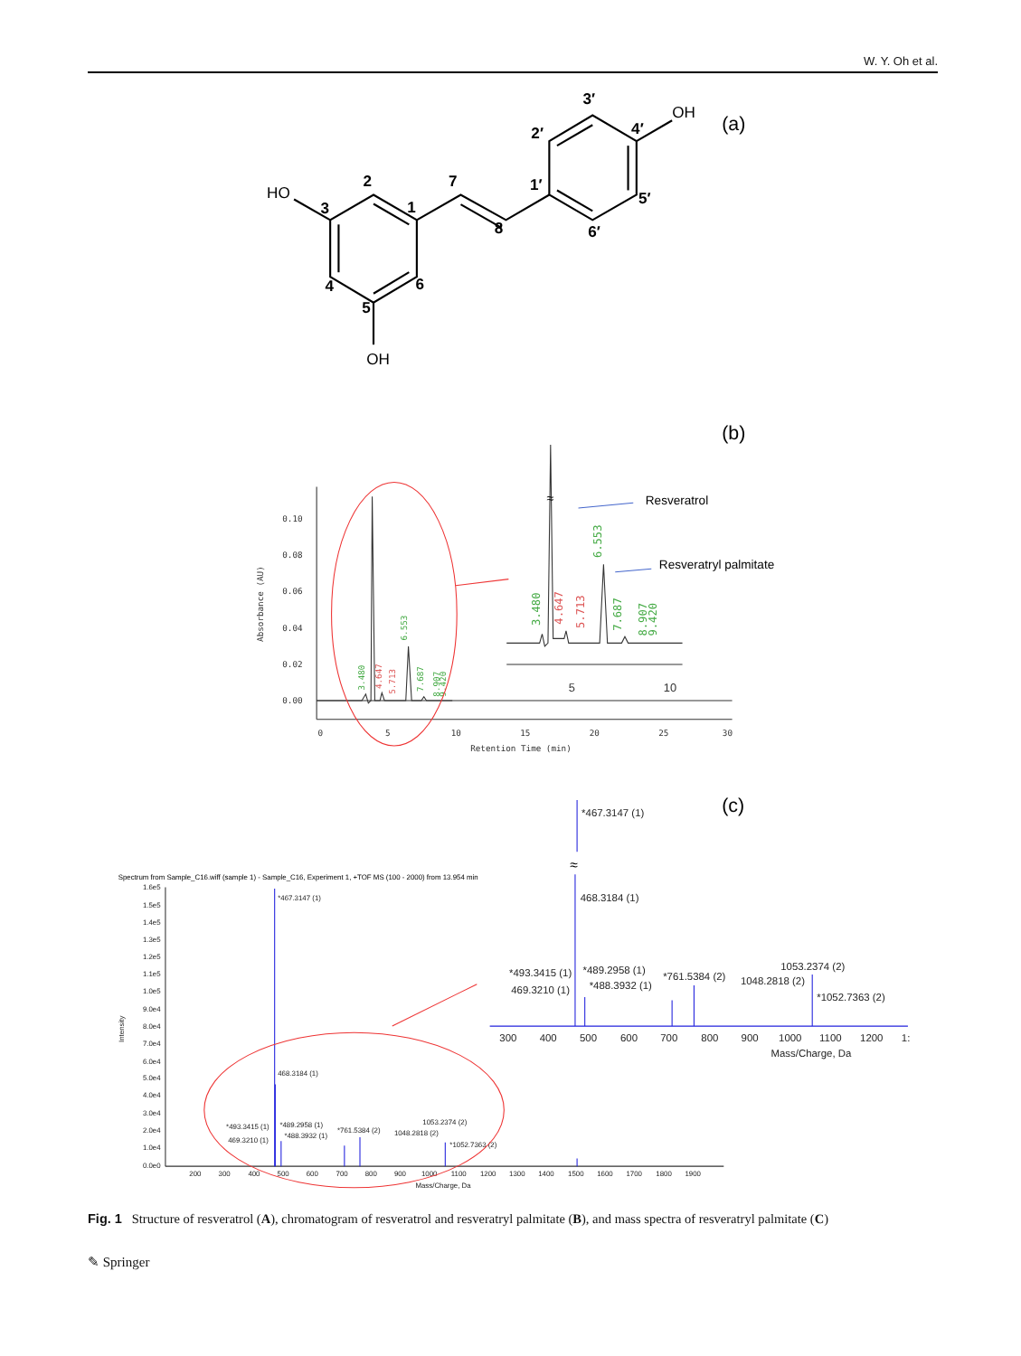W. Y. Oh et al.
HO
OH
OH
2
1
3
4
5
6
7
8
1′
2′
3′
4′
5′
6′
(a)
(b)
0.10
0.08
0.06
0.04
0.02
0.00
0
5
10
15
20
25
30
Retention Time (min)
Absorbance (AU)
3.480
6.553
4.647
5.713
7.687
8.907
9.420
3.480
4.647
5.713
6.553
7.687
8.907
9.420
≈
5
10
Resveratrol
Resveratryl palmitate
(c)
Spectrum from Sample_C16.wiff (sample 1) - Sample_C16, Experiment 1, +TOF MS (100 - 2000) from 13.954 min
1.6e5
1.5e5
1.4e5
1.3e5
1.2e5
1.1e5
1.0e5
9.0e4
8.0e4
7.0e4
6.0e4
5.0e4
4.0e4
3.0e4
2.0e4
1.0e4
0.0e0
Intensity
200
300
400
500
600
700
800
900
1000
1100
1200
1300
1400
1500
1600
1700
1800
1900
Mass/Charge, Da
*467.3147 (1)
468.3184 (1)
*493.3415 (1)
*489.2958 (1)
469.3210 (1)
*488.3932 (1)
*761.5384 (2)
1053.2374 (2)
1048.2818 (2)
*1052.7363 (2)
300
400
500
600
700
800
900
1000
1100
1200
1:
Mass/Charge, Da
*467.3147 (1)
468.3184 (1)
*493.3415 (1)
*489.2958 (1)
469.3210 (1)
*488.3932 (1)
*761.5384 (2)
1053.2374 (2)
1048.2818 (2)
*1052.7363 (2)
≈
Fig. 1 Structure of resveratrol (A), chromatogram of resveratrol and resveratryl palmitate (B), and mass spectra of resveratryl palmitate (C)
✎ Springer